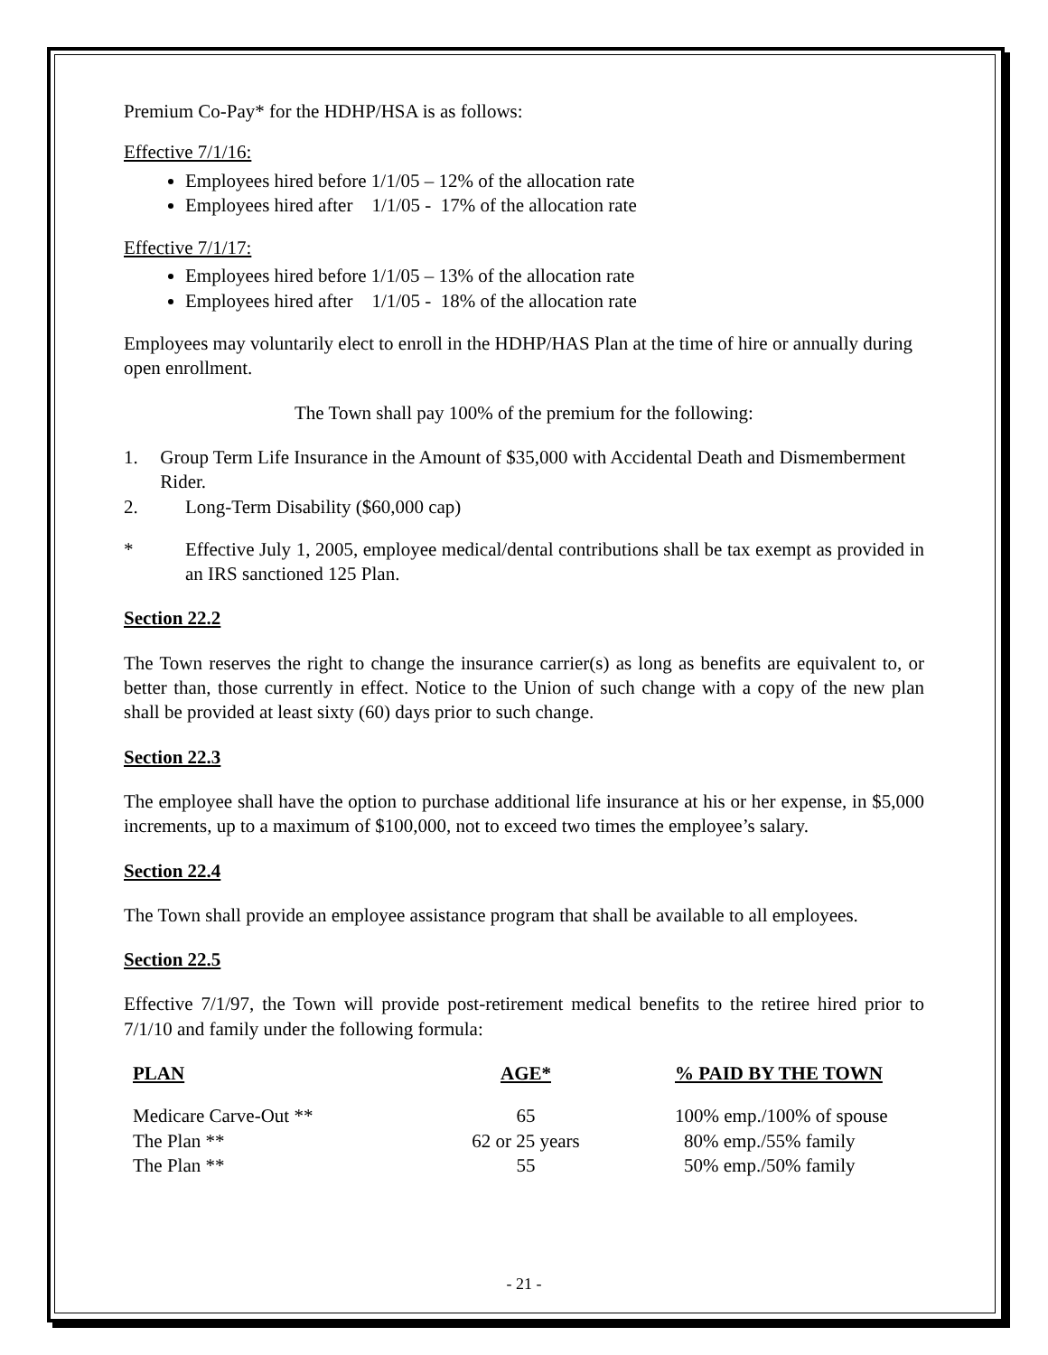Premium Co-Pay* for the HDHP/HSA is as follows:
Effective 7/1/16:
Employees hired before 1/1/05 – 12% of the allocation rate
Employees hired after 1/1/05 - 17% of the allocation rate
Effective 7/1/17:
Employees hired before 1/1/05 – 13% of the allocation rate
Employees hired after 1/1/05 - 18% of the allocation rate
Employees may voluntarily elect to enroll in the HDHP/HAS Plan at the time of hire or annually during open enrollment.
The Town shall pay 100% of the premium for the following:
1. Group Term Life Insurance in the Amount of $35,000 with Accidental Death and Dismemberment Rider.
2. Long-Term Disability ($60,000 cap)
* Effective July 1, 2005, employee medical/dental contributions shall be tax exempt as provided in an IRS sanctioned 125 Plan.
Section 22.2
The Town reserves the right to change the insurance carrier(s) as long as benefits are equivalent to, or better than, those currently in effect. Notice to the Union of such change with a copy of the new plan shall be provided at least sixty (60) days prior to such change.
Section 22.3
The employee shall have the option to purchase additional life insurance at his or her expense, in $5,000 increments, up to a maximum of $100,000, not to exceed two times the employee’s salary.
Section 22.4
The Town shall provide an employee assistance program that shall be available to all employees.
Section 22.5
Effective 7/1/97, the Town will provide post-retirement medical benefits to the retiree hired prior to 7/1/10 and family under the following formula:
| PLAN | AGE* | % PAID BY THE TOWN |
| --- | --- | --- |
| Medicare Carve-Out ** | 65 | 100% emp./100% of spouse |
| The Plan ** | 62 or 25 years | 80% emp./55% family |
| The Plan ** | 55 | 50% emp./50% family |
- 21 -